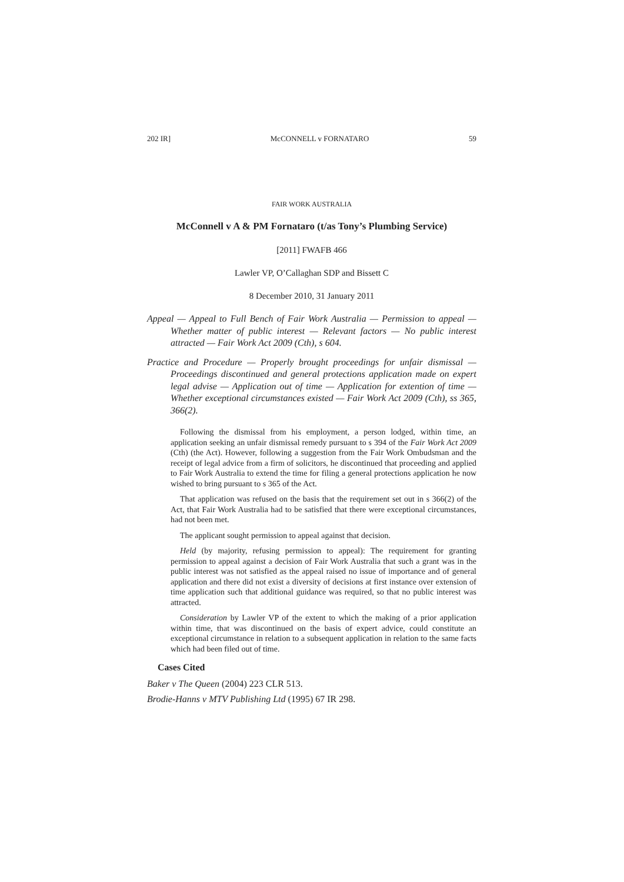202 IR] McCONNELL v FORNATARO 59
FAIR WORK AUSTRALIA
McConnell v A & PM Fornataro (t/as Tony’s Plumbing Service)
[2011] FWAFB 466
Lawler VP, O’Callaghan SDP and Bissett C
8 December 2010, 31 January 2011
Appeal — Appeal to Full Bench of Fair Work Australia — Permission to appeal — Whether matter of public interest — Relevant factors — No public interest attracted — Fair Work Act 2009 (Cth), s 604.
Practice and Procedure — Properly brought proceedings for unfair dismissal — Proceedings discontinued and general protections application made on expert legal advise — Application out of time — Application for extention of time — Whether exceptional circumstances existed — Fair Work Act 2009 (Cth), ss 365, 366(2).
Following the dismissal from his employment, a person lodged, within time, an application seeking an unfair dismissal remedy pursuant to s 394 of the Fair Work Act 2009 (Cth) (the Act). However, following a suggestion from the Fair Work Ombudsman and the receipt of legal advice from a firm of solicitors, he discontinued that proceeding and applied to Fair Work Australia to extend the time for filing a general protections application he now wished to bring pursuant to s 365 of the Act.
That application was refused on the basis that the requirement set out in s 366(2) of the Act, that Fair Work Australia had to be satisfied that there were exceptional circumstances, had not been met.
The applicant sought permission to appeal against that decision.
Held (by majority, refusing permission to appeal): The requirement for granting permission to appeal against a decision of Fair Work Australia that such a grant was in the public interest was not satisfied as the appeal raised no issue of importance and of general application and there did not exist a diversity of decisions at first instance over extension of time application such that additional guidance was required, so that no public interest was attracted.
Consideration by Lawler VP of the extent to which the making of a prior application within time, that was discontinued on the basis of expert advice, could constitute an exceptional circumstance in relation to a subsequent application in relation to the same facts which had been filed out of time.
Cases Cited
Baker v The Queen (2004) 223 CLR 513.
Brodie-Hanns v MTV Publishing Ltd (1995) 67 IR 298.